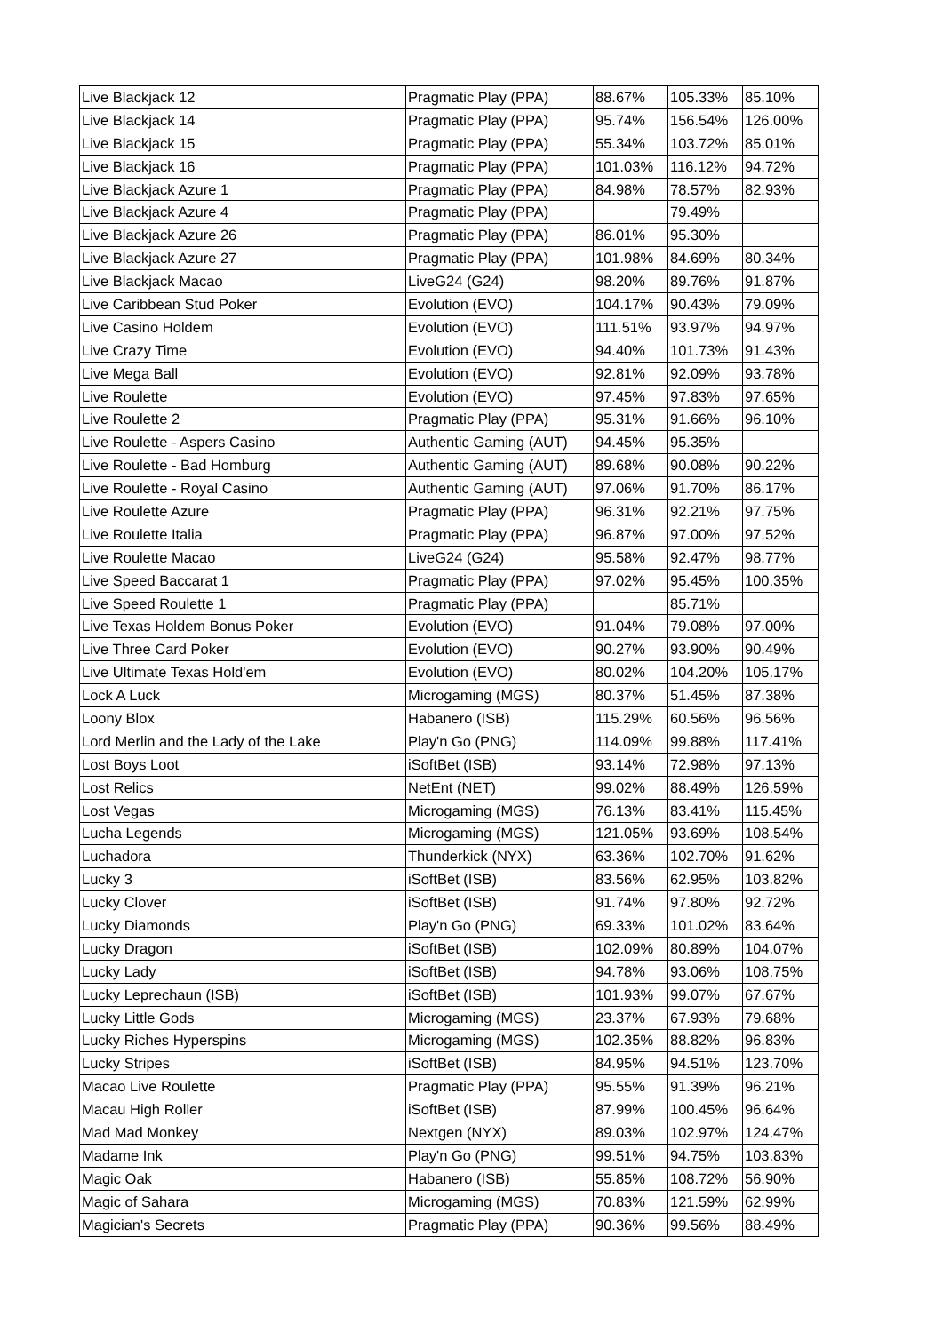| Live Blackjack 12 | Pragmatic Play (PPA) | 88.67% | 105.33% | 85.10% |
| Live Blackjack 14 | Pragmatic Play (PPA) | 95.74% | 156.54% | 126.00% |
| Live Blackjack 15 | Pragmatic Play (PPA) | 55.34% | 103.72% | 85.01% |
| Live Blackjack 16 | Pragmatic Play (PPA) | 101.03% | 116.12% | 94.72% |
| Live Blackjack Azure 1 | Pragmatic Play (PPA) | 84.98% | 78.57% | 82.93% |
| Live Blackjack Azure 4 | Pragmatic Play (PPA) | | 79.49% | |
| Live Blackjack Azure 26 | Pragmatic Play (PPA) | 86.01% | 95.30% | |
| Live Blackjack Azure 27 | Pragmatic Play (PPA) | 101.98% | 84.69% | 80.34% |
| Live Blackjack Macao | LiveG24 (G24) | 98.20% | 89.76% | 91.87% |
| Live Caribbean Stud Poker | Evolution (EVO) | 104.17% | 90.43% | 79.09% |
| Live Casino Holdem | Evolution (EVO) | 111.51% | 93.97% | 94.97% |
| Live Crazy Time | Evolution (EVO) | 94.40% | 101.73% | 91.43% |
| Live Mega Ball | Evolution (EVO) | 92.81% | 92.09% | 93.78% |
| Live Roulette | Evolution (EVO) | 97.45% | 97.83% | 97.65% |
| Live Roulette 2 | Pragmatic Play (PPA) | 95.31% | 91.66% | 96.10% |
| Live Roulette - Aspers Casino | Authentic Gaming (AUT) | 94.45% | 95.35% | |
| Live Roulette - Bad Homburg | Authentic Gaming (AUT) | 89.68% | 90.08% | 90.22% |
| Live Roulette - Royal Casino | Authentic Gaming (AUT) | 97.06% | 91.70% | 86.17% |
| Live Roulette Azure | Pragmatic Play (PPA) | 96.31% | 92.21% | 97.75% |
| Live Roulette Italia | Pragmatic Play (PPA) | 96.87% | 97.00% | 97.52% |
| Live Roulette Macao | LiveG24 (G24) | 95.58% | 92.47% | 98.77% |
| Live Speed Baccarat 1 | Pragmatic Play (PPA) | 97.02% | 95.45% | 100.35% |
| Live Speed Roulette 1 | Pragmatic Play (PPA) | | 85.71% | |
| Live Texas Holdem Bonus Poker | Evolution (EVO) | 91.04% | 79.08% | 97.00% |
| Live Three Card Poker | Evolution (EVO) | 90.27% | 93.90% | 90.49% |
| Live Ultimate Texas Hold'em | Evolution (EVO) | 80.02% | 104.20% | 105.17% |
| Lock A Luck | Microgaming (MGS) | 80.37% | 51.45% | 87.38% |
| Loony Blox | Habanero (ISB) | 115.29% | 60.56% | 96.56% |
| Lord Merlin and the Lady of the Lake | Play'n Go (PNG) | 114.09% | 99.88% | 117.41% |
| Lost Boys Loot | iSoftBet (ISB) | 93.14% | 72.98% | 97.13% |
| Lost Relics | NetEnt (NET) | 99.02% | 88.49% | 126.59% |
| Lost Vegas | Microgaming (MGS) | 76.13% | 83.41% | 115.45% |
| Lucha Legends | Microgaming (MGS) | 121.05% | 93.69% | 108.54% |
| Luchadora | Thunderkick (NYX) | 63.36% | 102.70% | 91.62% |
| Lucky 3 | iSoftBet (ISB) | 83.56% | 62.95% | 103.82% |
| Lucky Clover | iSoftBet (ISB) | 91.74% | 97.80% | 92.72% |
| Lucky Diamonds | Play'n Go (PNG) | 69.33% | 101.02% | 83.64% |
| Lucky Dragon | iSoftBet (ISB) | 102.09% | 80.89% | 104.07% |
| Lucky Lady | iSoftBet (ISB) | 94.78% | 93.06% | 108.75% |
| Lucky Leprechaun (ISB) | iSoftBet (ISB) | 101.93% | 99.07% | 67.67% |
| Lucky Little Gods | Microgaming (MGS) | 23.37% | 67.93% | 79.68% |
| Lucky Riches Hyperspins | Microgaming (MGS) | 102.35% | 88.82% | 96.83% |
| Lucky Stripes | iSoftBet (ISB) | 84.95% | 94.51% | 123.70% |
| Macao Live Roulette | Pragmatic Play (PPA) | 95.55% | 91.39% | 96.21% |
| Macau High Roller | iSoftBet (ISB) | 87.99% | 100.45% | 96.64% |
| Mad Mad Monkey | Nextgen (NYX) | 89.03% | 102.97% | 124.47% |
| Madame Ink | Play'n Go (PNG) | 99.51% | 94.75% | 103.83% |
| Magic Oak | Habanero (ISB) | 55.85% | 108.72% | 56.90% |
| Magic of Sahara | Microgaming (MGS) | 70.83% | 121.59% | 62.99% |
| Magician's Secrets | Pragmatic Play (PPA) | 90.36% | 99.56% | 88.49% |